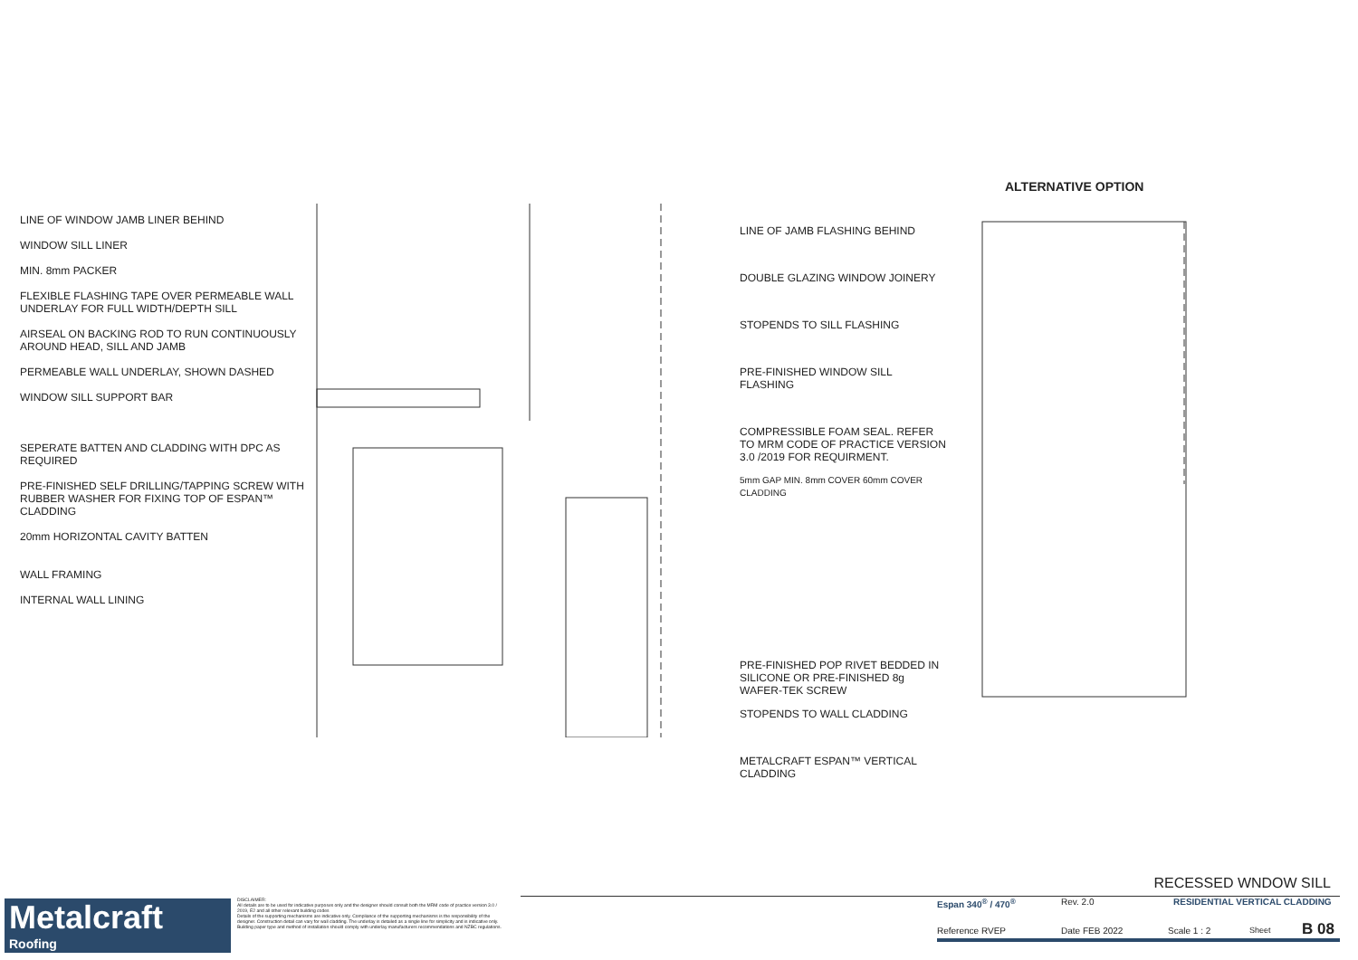ALTERNATIVE OPTION
LINE OF WINDOW JAMB LINER BEHIND
WINDOW SILL LINER
MIN. 8mm PACKER
FLEXIBLE FLASHING TAPE OVER PERMEABLE WALL UNDERLAY FOR FULL WIDTH/DEPTH SILL
AIRSEAL ON BACKING ROD TO RUN CONTINUOUSLY AROUND HEAD, SILL AND JAMB
PERMEABLE WALL UNDERLAY, SHOWN DASHED
WINDOW SILL SUPPORT BAR
SEPERATE BATTEN AND CLADDING WITH DPC AS REQUIRED
PRE-FINISHED SELF DRILLING/TAPPING SCREW WITH RUBBER WASHER FOR FIXING TOP OF ESPAN™ CLADDING
20mm HORIZONTAL CAVITY BATTEN
WALL FRAMING
INTERNAL WALL LINING
LINE OF JAMB FLASHING BEHIND
DOUBLE GLAZING WINDOW JOINERY
STOPENDS TO SILL FLASHING
PRE-FINISHED WINDOW SILL FLASHING
COMPRESSIBLE FOAM SEAL. REFER TO MRM CODE OF PRACTICE VERSION 3.0 /2019 FOR REQUIRMENT.
5mm GAP MIN. 8mm COVER 60mm COVER CLADDING
PRE-FINISHED POP RIVET BEDDED IN SILICONE OR PRE-FINISHED 8g WAFER-TEK SCREW
STOPENDS TO WALL CLADDING
METALCRAFT ESPAN™ VERTICAL CLADDING
Metalcraft
Roofing
DISCLAIMER:
All details are to be used for indicative purposes only and the designer should consult both the MRM code of practice version 3.0 / 2019, E2 and all other relevant building codes
Details of the supporting mechanisms are indicative only. Compliance of the supporting mechanisms is the responsibility of the designer. Construction detail can vary for wall cladding. The underlay is detailed as a single line for simplicity and is indicative only. Building paper type and method of installation should comply with underlay manufacturers recommendations and NZBC regulations.
RECESSED WNDOW SILL
Espan 340<sup>®</sup> / 470<sup>®</sup> Rev. 2.0 RESIDENTIAL VERTICAL CLADDING
Reference RVEP Date FEB 2022 Scale 1 : 2 Sheet B 08